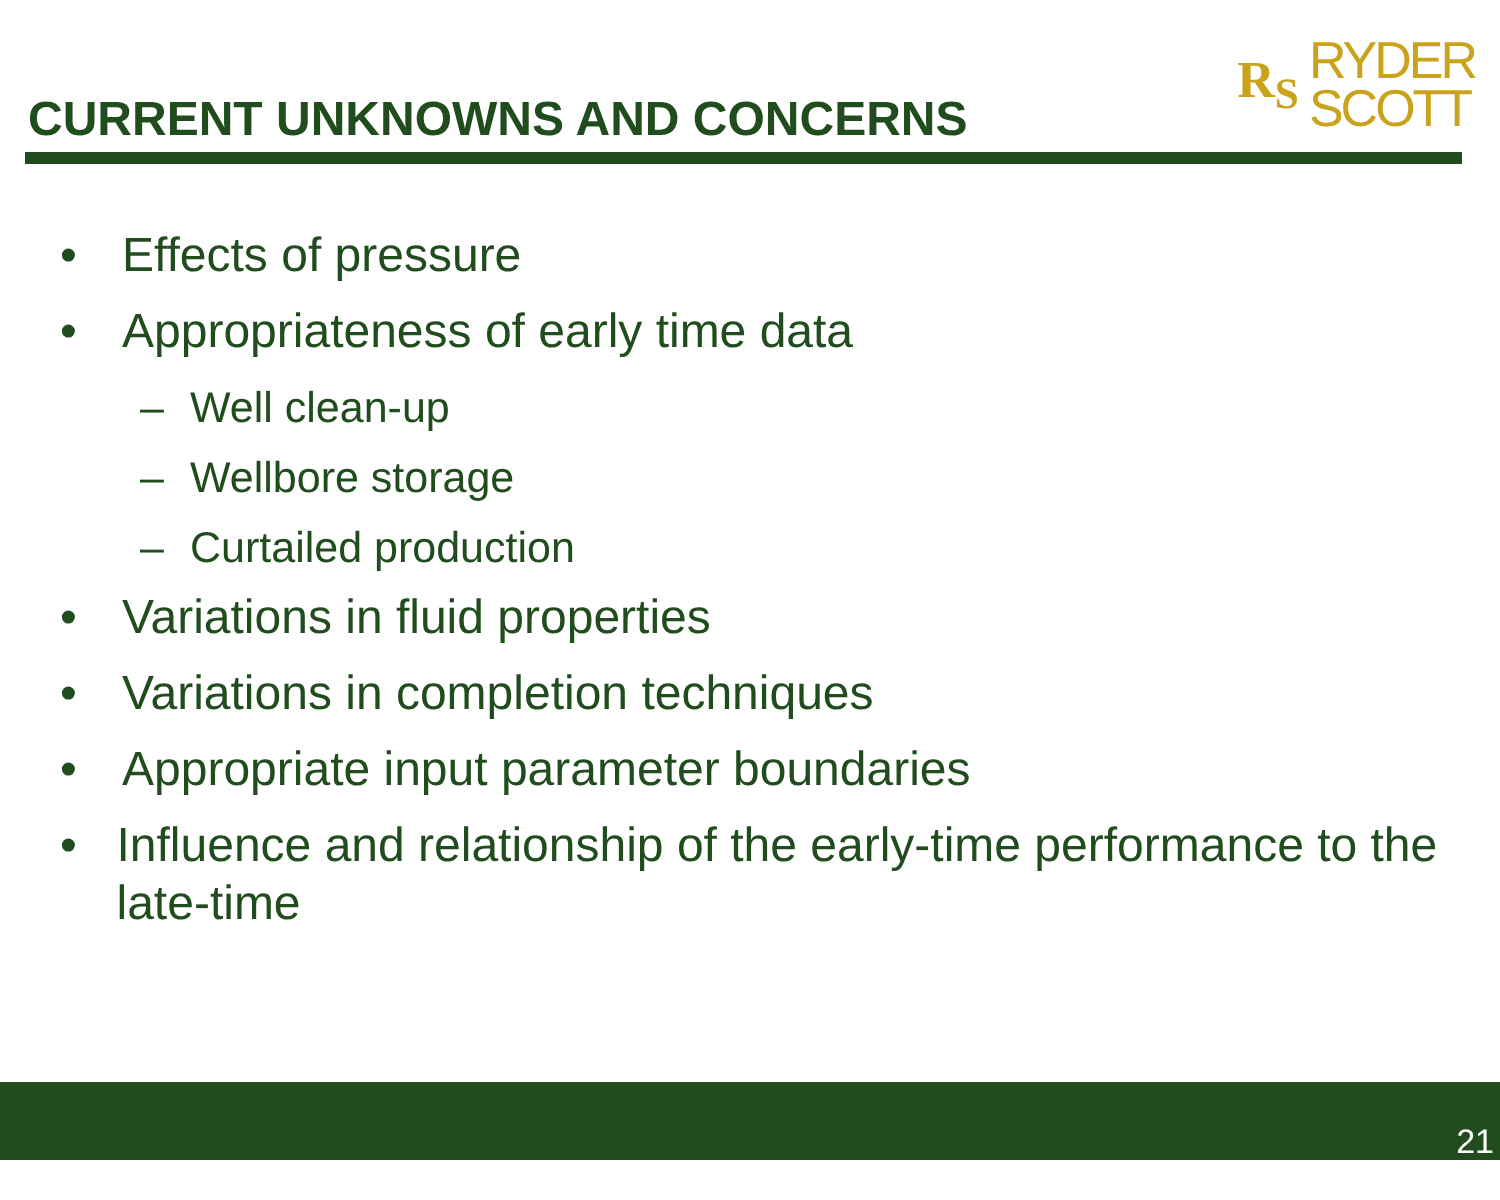CURRENT UNKNOWNS AND CONCERNS
R<sub>S</sub>
RYDER
SCOTT
• Effects of pressure
• Appropriateness of early time data
– Well clean-up
– Wellbore storage
– Curtailed production
• Variations in fluid properties
• Variations in completion techniques
• Appropriate input parameter boundaries
• Influence and relationship of the early-time performance to the late-time
21